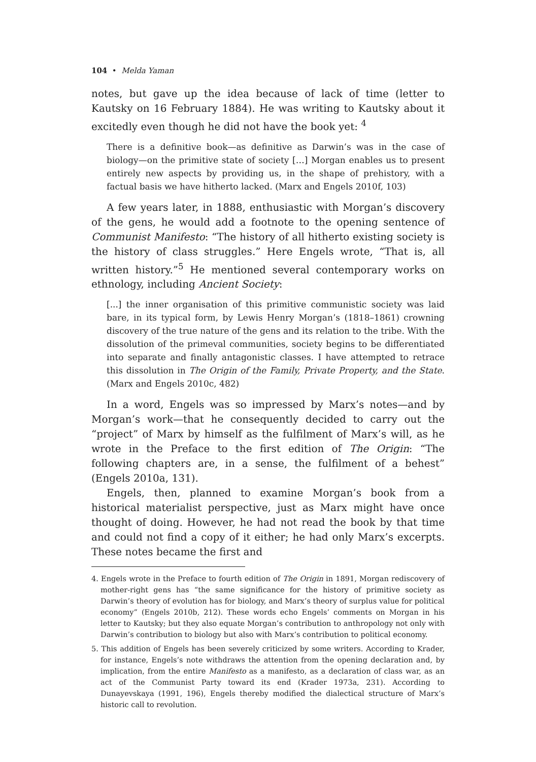104 • Melda Yaman
notes, but gave up the idea because of lack of time (letter to Kautsky on 16 February 1884). He was writing to Kautsky about it excitedly even though he did not have the book yet: <sup>4</sup>
There is a definitive book—as definitive as Darwin’s was in the case of biology—on the primitive state of society […] Morgan enables us to present entirely new aspects by providing us, in the shape of prehistory, with a factual basis we have hitherto lacked. (Marx and Engels 2010f, 103)
A few years later, in 1888, enthusiastic with Morgan’s discovery of the gens, he would add a footnote to the opening sentence of Communist Manifesto: “The history of all hitherto existing society is the history of class struggles.” Here Engels wrote, “That is, all written history.”<sup>5</sup> He mentioned several contemporary works on ethnology, including Ancient Society:
[...] the inner organisation of this primitive communistic society was laid bare, in its typical form, by Lewis Henry Morgan’s (1818–1861) crowning discovery of the true nature of the gens and its relation to the tribe. With the dissolution of the primeval communities, society begins to be differentiated into separate and finally antagonistic classes. I have attempted to retrace this dissolution in The Origin of the Family, Private Property, and the State. (Marx and Engels 2010c, 482)
In a word, Engels was so impressed by Marx’s notes—and by Morgan’s work—that he consequently decided to carry out the “project” of Marx by himself as the fulfilment of Marx’s will, as he wrote in the Preface to the first edition of The Origin: “The following chapters are, in a sense, the fulfilment of a behest” (Engels 2010a, 131).
Engels, then, planned to examine Morgan’s book from a historical materialist perspective, just as Marx might have once thought of doing. However, he had not read the book by that time and could not find a copy of it either; he had only Marx’s excerpts. These notes became the first and
4. Engels wrote in the Preface to fourth edition of The Origin in 1891, Morgan rediscovery of mother-right gens has “the same significance for the history of primitive society as Darwin’s theory of evolution has for biology, and Marx’s theory of surplus value for political economy” (Engels 2010b, 212). These words echo Engels’ comments on Morgan in his letter to Kautsky; but they also equate Morgan’s contribution to anthropology not only with Darwin’s contribution to biology but also with Marx’s contribution to political economy.
5. This addition of Engels has been severely criticized by some writers. According to Krader, for instance, Engels’s note withdraws the attention from the opening declaration and, by implication, from the entire Manifesto as a manifesto, as a declaration of class war, as an act of the Communist Party toward its end (Krader 1973a, 231). According to Dunayevskaya (1991, 196), Engels thereby modified the dialectical structure of Marx’s historic call to revolution.